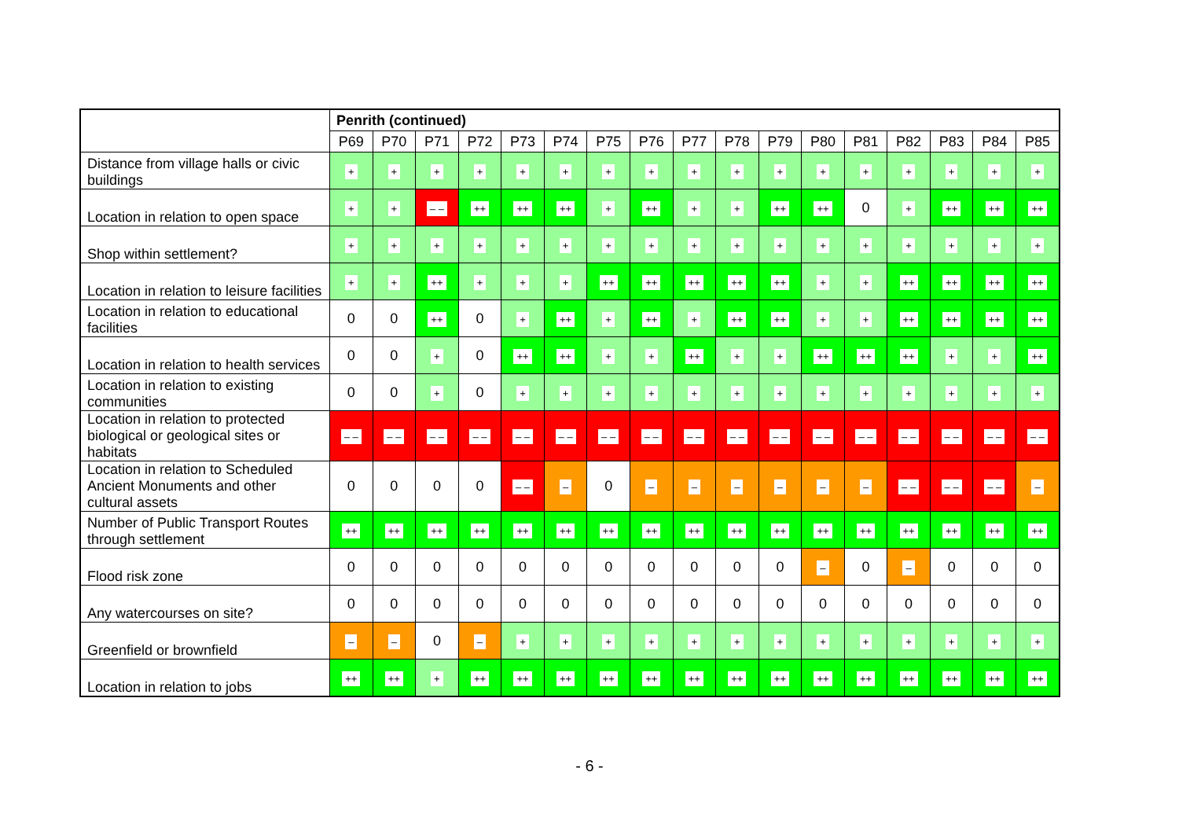| | Penrith (continued) | | | | | | | | | | | | | | | | |
| --- | --- | --- | --- | --- | --- | --- | --- | --- | --- | --- | --- | --- | --- | --- | --- | --- | --- |
| | P69 | P70 | P71 | P72 | P73 | P74 | P75 | P76 | P77 | P78 | P79 | P80 | P81 | P82 | P83 | P84 | P85 |
| Distance from village halls or civic buildings | + | + | + | + | + | + | + | + | + | + | + | + | + | + | + | + | + |
| Location in relation to open space | + | + | – – | ++ | ++ | ++ | + | ++ | + | + | ++ | ++ | 0 | + | ++ | ++ | ++ |
| Shop within settlement? | + | + | + | + | + | + | + | + | + | + | + | + | + | + | + | + | + |
| Location in relation to leisure facilities | + | + | ++ | + | + | + | ++ | ++ | ++ | ++ | ++ | + | + | ++ | ++ | ++ | ++ |
| Location in relation to educational facilities | 0 | 0 | ++ | 0 | + | ++ | + | ++ | + | ++ | ++ | + | + | ++ | ++ | ++ | ++ |
| Location in relation to health services | 0 | 0 | + | 0 | ++ | ++ | + | + | ++ | + | + | ++ | ++ | ++ | + | + | ++ |
| Location in relation to existing communities | 0 | 0 | + | 0 | + | + | + | + | + | + | + | + | + | + | + | + | + |
| Location in relation to protected biological or geological sites or habitats | – – | – – | – – | – – | – – | – – | – – | – – | – – | – – | – – | – – | – – | – – | – – | – – | – – |
| Location in relation to Scheduled Ancient Monuments and other cultural assets | 0 | 0 | 0 | 0 | – – | – | 0 | – | – | – | – | – | – | – – | – – | – – | – |
| Number of Public Transport Routes through settlement | ++ | ++ | ++ | ++ | ++ | ++ | ++ | ++ | ++ | ++ | ++ | ++ | ++ | ++ | ++ | ++ | ++ |
| Flood risk zone | 0 | 0 | 0 | 0 | 0 | 0 | 0 | 0 | 0 | 0 | 0 | – | 0 | – | 0 | 0 | 0 |
| Any watercourses on site? | 0 | 0 | 0 | 0 | 0 | 0 | 0 | 0 | 0 | 0 | 0 | 0 | 0 | 0 | 0 | 0 | 0 |
| Greenfield or brownfield | – | – | 0 | – | + | + | + | + | + | + | + | + | + | + | + | + | + |
| Location in relation to jobs | ++ | ++ | + | ++ | ++ | ++ | ++ | ++ | ++ | ++ | ++ | ++ | ++ | ++ | ++ | ++ | ++ |
- 6 -